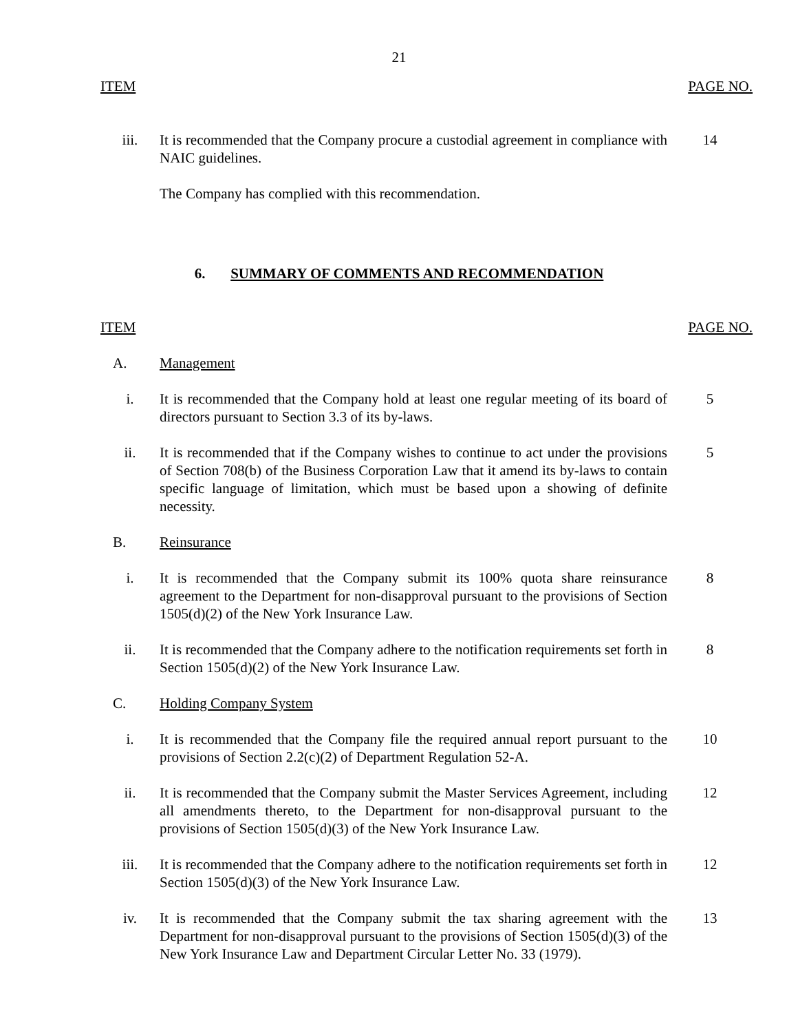21
ITEM PAGE NO.
iii. It is recommended that the Company procure a custodial agreement in compliance with NAIC guidelines.
14
The Company has complied with this recommendation.
6. SUMMARY OF COMMENTS AND RECOMMENDATION
ITEM PAGE NO.
A. Management
i. It is recommended that the Company hold at least one regular meeting of its board of directors pursuant to Section 3.3 of its by-laws.
5
ii. It is recommended that if the Company wishes to continue to act under the provisions of Section 708(b) of the Business Corporation Law that it amend its by-laws to contain specific language of limitation, which must be based upon a showing of definite necessity.
5
B. Reinsurance
i. It is recommended that the Company submit its 100% quota share reinsurance agreement to the Department for non-disapproval pursuant to the provisions of Section 1505(d)(2) of the New York Insurance Law.
8
ii. It is recommended that the Company adhere to the notification requirements set forth in Section 1505(d)(2) of the New York Insurance Law.
8
C. Holding Company System
i. It is recommended that the Company file the required annual report pursuant to the provisions of Section 2.2(c)(2) of Department Regulation 52-A.
10
ii. It is recommended that the Company submit the Master Services Agreement, including all amendments thereto, to the Department for non-disapproval pursuant to the provisions of Section 1505(d)(3) of the New York Insurance Law.
12
iii. It is recommended that the Company adhere to the notification requirements set forth in Section 1505(d)(3) of the New York Insurance Law.
12
iv. It is recommended that the Company submit the tax sharing agreement with the Department for non-disapproval pursuant to the provisions of Section 1505(d)(3) of the New York Insurance Law and Department Circular Letter No. 33 (1979).
13